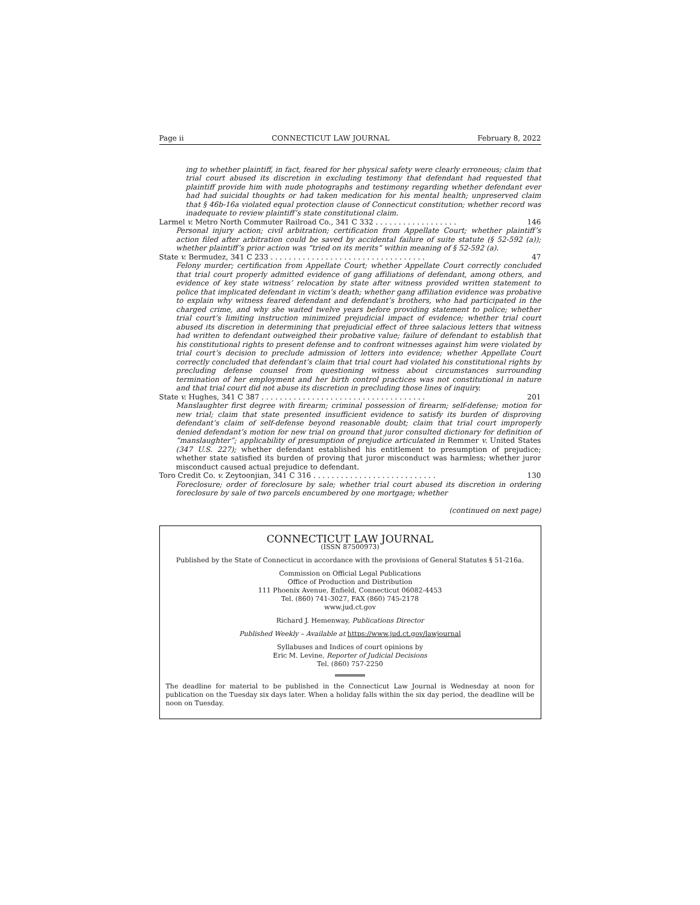Page ii CONNECTICUT LAW JOURNAL February 8, 2022
ing to whether plaintiff, in fact, feared for her physical safety were clearly erroneous; claim that trial court abused its discretion in excluding testimony that defendant had requested that plaintiff provide him with nude photographs and testimony regarding whether defendant ever had had suicidal thoughts or had taken medication for his mental health; unpreserved claim that § 46b-16a violated equal protection clause of Connecticut constitution; whether record was inadequate to review plaintiff’s state constitutional claim.
Larmel v. Metro North Commuter Railroad Co., 341 C 332 . . . . . . . . . . . . . . . . . . 146
Personal injury action; civil arbitration; certification from Appellate Court; whether plaintiff’s action filed after arbitration could be saved by accidental failure of suite statute (§ 52-592 (a)); whether plaintiff’s prior action was “tried on its merits” within meaning of § 52-592 (a).
State v. Bermudez, 341 C 233 . . . . . . . . . . . . . . . . . . . . . . . . . . . . . . . . . . 47
Felony murder; certification from Appellate Court; whether Appellate Court correctly concluded that trial court properly admitted evidence of gang affiliations of defendant, among others, and evidence of key state witness’ relocation by state after witness provided written statement to police that implicated defendant in victim’s death; whether gang affiliation evidence was probative to explain why witness feared defendant and defendant’s brothers, who had participated in the charged crime, and why she waited twelve years before providing statement to police; whether trial court’s limiting instruction minimized prejudicial impact of evidence; whether trial court abused its discretion in determining that prejudicial effect of three salacious letters that witness had written to defendant outweighed their probative value; failure of defendant to establish that his constitutional rights to present defense and to confront witnesses against him were violated by trial court’s decision to preclude admission of letters into evidence; whether Appellate Court correctly concluded that defendant’s claim that trial court had violated his constitutional rights by precluding defense counsel from questioning witness about circumstances surrounding termination of her employment and her birth control practices was not constitutional in nature and that trial court did not abuse its discretion in precluding those lines of inquiry.
State v. Hughes, 341 C 387 . . . . . . . . . . . . . . . . . . . . . . . . . . . . . . . . . . . . 201
Manslaughter first degree with firearm; criminal possession of firearm; self-defense; motion for new trial; claim that state presented insufficient evidence to satisfy its burden of disproving defendant’s claim of self-defense beyond reasonable doubt; claim that trial court improperly denied defendant’s motion for new trial on ground that juror consulted dictionary for definition of “manslaughter”; applicability of presumption of prejudice articulated in Remmer v. United States (347 U.S. 227); whether defendant established his entitlement to presumption of prejudice; whether state satisfied its burden of proving that juror misconduct was harmless; whether juror misconduct caused actual prejudice to defendant.
Toro Credit Co. v. Zeytoonjian, 341 C 316 . . . . . . . . . . . . . . . . . . . . . . . . . . . 130
Foreclosure; order of foreclosure by sale; whether trial court abused its discretion in ordering foreclosure by sale of two parcels encumbered by one mortgage; whether
(continued on next page)
CONNECTICUT LAW JOURNAL
(ISSN 87500973)
Published by the State of Connecticut in accordance with the provisions of General Statutes § 51-216a.
Commission on Official Legal Publications
Office of Production and Distribution
111 Phoenix Avenue, Enfield, Connecticut 06082-4453
Tel. (860) 741-3027, FAX (860) 745-2178
www.jud.ct.gov
Richard J. Hemenway, Publications Director
Published Weekly – Available at https://www.jud.ct.gov/lawjournal
Syllabuses and Indices of court opinions by
Eric M. Levine, Reporter of Judicial Decisions
Tel. (860) 757-2250
The deadline for material to be published in the Connecticut Law Journal is Wednesday at noon for publication on the Tuesday six days later. When a holiday falls within the six day period, the deadline will be noon on Tuesday.